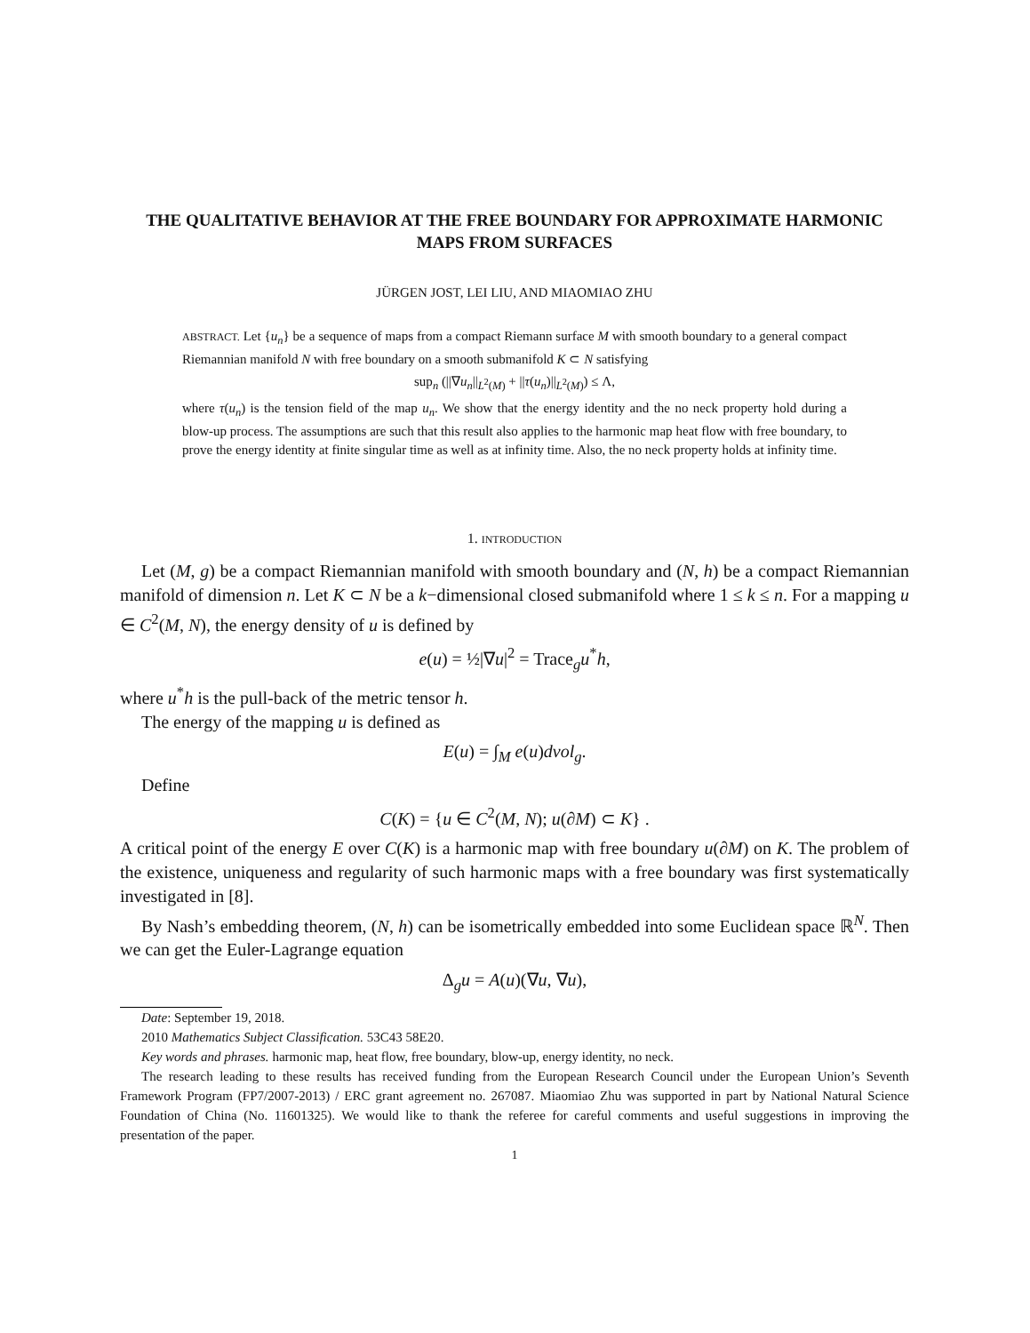THE QUALITATIVE BEHAVIOR AT THE FREE BOUNDARY FOR APPROXIMATE HARMONIC MAPS FROM SURFACES
JÜRGEN JOST, LEI LIU, AND MIAOMIAO ZHU
ABSTRACT. Let {u<sub>n</sub>} be a sequence of maps from a compact Riemann surface M with smooth boundary to a general compact Riemannian manifold N with free boundary on a smooth submanifold K ⊂ N satisfying
sup<sub>n</sub> (||∇u<sub>n</sub>||<sub>L<sup>2</sup>(M)</sub> + ||τ(u<sub>n</sub>)||<sub>L<sup>2</sup>(M)</sub>) ≤ Λ,
where τ(u<sub>n</sub>) is the tension field of the map u<sub>n</sub>. We show that the energy identity and the no neck property hold during a blow-up process. The assumptions are such that this result also applies to the harmonic map heat flow with free boundary, to prove the energy identity at finite singular time as well as at infinity time. Also, the no neck property holds at infinity time.
1. INTRODUCTION
Let (M, g) be a compact Riemannian manifold with smooth boundary and (N, h) be a compact Riemannian manifold of dimension n. Let K ⊂ N be a k−dimensional closed submanifold where 1 ≤ k ≤ n. For a mapping u ∈ C<sup>2</sup>(M, N), the energy density of u is defined by
e(u) = ½|∇u|<sup>2</sup> = Trace<sub>g</sub>u<sup>*</sup>h,
where u<sup>*</sup>h is the pull-back of the metric tensor h.
The energy of the mapping u is defined as
E(u) = ∫<sub>M</sub> e(u)dvol<sub>g</sub>.
Define
C(K) = {u ∈ C<sup>2</sup>(M, N); u(∂M) ⊂ K} .
A critical point of the energy E over C(K) is a harmonic map with free boundary u(∂M) on K. The problem of the existence, uniqueness and regularity of such harmonic maps with a free boundary was first systematically investigated in [8].
By Nash’s embedding theorem, (N, h) can be isometrically embedded into some Euclidean space ℝ<sup>N</sup>. Then we can get the Euler-Lagrange equation
Δ<sub>g</sub>u = A(u)(∇u, ∇u),
Date: September 19, 2018.
2010 Mathematics Subject Classification. 53C43 58E20.
Key words and phrases. harmonic map, heat flow, free boundary, blow-up, energy identity, no neck.
The research leading to these results has received funding from the European Research Council under the European Union’s Seventh Framework Program (FP7/2007-2013) / ERC grant agreement no. 267087. Miaomiao Zhu was supported in part by National Natural Science Foundation of China (No. 11601325). We would like to thank the referee for careful comments and useful suggestions in improving the presentation of the paper.
1